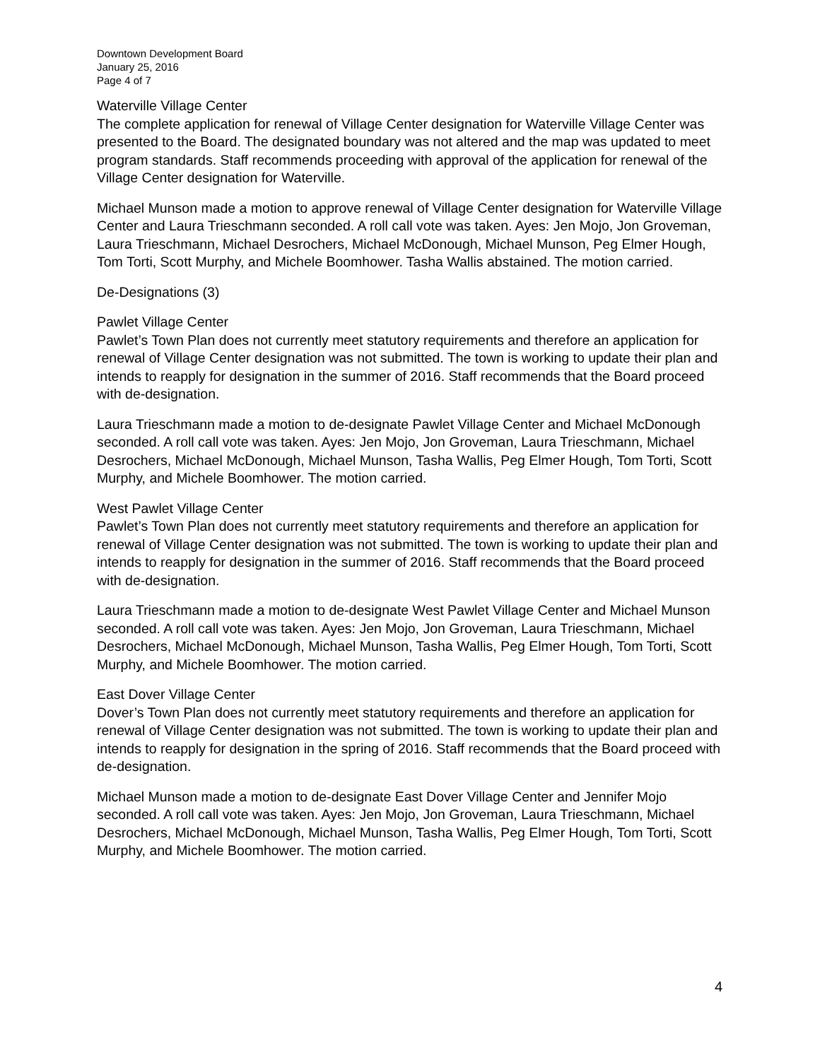Downtown Development Board
January 25, 2016
Page 4 of 7
Waterville Village Center
The complete application for renewal of Village Center designation for Waterville Village Center was presented to the Board. The designated boundary was not altered and the map was updated to meet program standards. Staff recommends proceeding with approval of the application for renewal of the Village Center designation for Waterville.
Michael Munson made a motion to approve renewal of Village Center designation for Waterville Village Center and Laura Trieschmann seconded. A roll call vote was taken. Ayes: Jen Mojo, Jon Groveman, Laura Trieschmann, Michael Desrochers, Michael McDonough, Michael Munson, Peg Elmer Hough, Tom Torti, Scott Murphy, and Michele Boomhower. Tasha Wallis abstained. The motion carried.
De-Designations (3)
Pawlet Village Center
Pawlet’s Town Plan does not currently meet statutory requirements and therefore an application for renewal of Village Center designation was not submitted. The town is working to update their plan and intends to reapply for designation in the summer of 2016. Staff recommends that the Board proceed with de-designation.
Laura Trieschmann made a motion to de-designate Pawlet Village Center and Michael McDonough seconded. A roll call vote was taken. Ayes: Jen Mojo, Jon Groveman, Laura Trieschmann, Michael Desrochers, Michael McDonough, Michael Munson, Tasha Wallis, Peg Elmer Hough, Tom Torti, Scott Murphy, and Michele Boomhower. The motion carried.
West Pawlet Village Center
Pawlet’s Town Plan does not currently meet statutory requirements and therefore an application for renewal of Village Center designation was not submitted. The town is working to update their plan and intends to reapply for designation in the summer of 2016. Staff recommends that the Board proceed with de-designation.
Laura Trieschmann made a motion to de-designate West Pawlet Village Center and Michael Munson seconded. A roll call vote was taken. Ayes: Jen Mojo, Jon Groveman, Laura Trieschmann, Michael Desrochers, Michael McDonough, Michael Munson, Tasha Wallis, Peg Elmer Hough, Tom Torti, Scott Murphy, and Michele Boomhower. The motion carried.
East Dover Village Center
Dover’s Town Plan does not currently meet statutory requirements and therefore an application for renewal of Village Center designation was not submitted. The town is working to update their plan and intends to reapply for designation in the spring of 2016. Staff recommends that the Board proceed with de-designation.
Michael Munson made a motion to de-designate East Dover Village Center and Jennifer Mojo seconded. A roll call vote was taken. Ayes: Jen Mojo, Jon Groveman, Laura Trieschmann, Michael Desrochers, Michael McDonough, Michael Munson, Tasha Wallis, Peg Elmer Hough, Tom Torti, Scott Murphy, and Michele Boomhower. The motion carried.
4